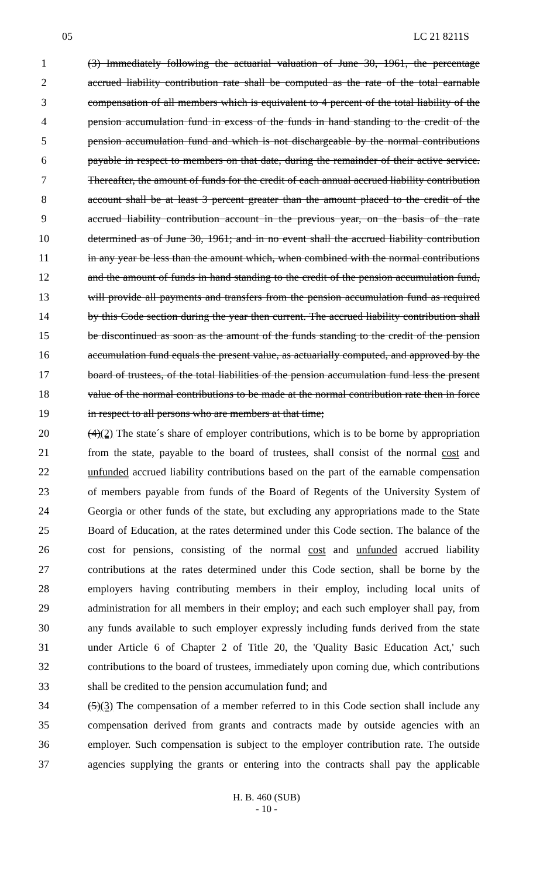05 LC 21 8211S
1 (3) Immediately following the actuarial valuation of June 30, 1961, the percentage
2 accrued liability contribution rate shall be computed as the rate of the total earnable
3 compensation of all members which is equivalent to 4 percent of the total liability of the
4 pension accumulation fund in excess of the funds in hand standing to the credit of the
5 pension accumulation fund and which is not dischargeable by the normal contributions
6 payable in respect to members on that date, during the remainder of their active service.
7 Thereafter, the amount of funds for the credit of each annual accrued liability contribution
8 account shall be at least 3 percent greater than the amount placed to the credit of the
9 accrued liability contribution account in the previous year, on the basis of the rate
10 determined as of June 30, 1961; and in no event shall the accrued liability contribution
11 in any year be less than the amount which, when combined with the normal contributions
12 and the amount of funds in hand standing to the credit of the pension accumulation fund,
13 will provide all payments and transfers from the pension accumulation fund as required
14 by this Code section during the year then current. The accrued liability contribution shall
15 be discontinued as soon as the amount of the funds standing to the credit of the pension
16 accumulation fund equals the present value, as actuarially computed, and approved by the
17 board of trustees, of the total liabilities of the pension accumulation fund less the present
18 value of the normal contributions to be made at the normal contribution rate then in force
19 in respect to all persons who are members at that time;
20 (4)(2) The state´s share of employer contributions, which is to be borne by appropriation
21 from the state, payable to the board of trustees, shall consist of the normal cost and
22 unfunded accrued liability contributions based on the part of the earnable compensation
23 of members payable from funds of the Board of Regents of the University System of
24 Georgia or other funds of the state, but excluding any appropriations made to the State
25 Board of Education, at the rates determined under this Code section. The balance of the
26 cost for pensions, consisting of the normal cost and unfunded accrued liability
27 contributions at the rates determined under this Code section, shall be borne by the
28 employers having contributing members in their employ, including local units of
29 administration for all members in their employ; and each such employer shall pay, from
30 any funds available to such employer expressly including funds derived from the state
31 under Article 6 of Chapter 2 of Title 20, the 'Quality Basic Education Act,' such
32 contributions to the board of trustees, immediately upon coming due, which contributions
33 shall be credited to the pension accumulation fund; and
34 (5)(3) The compensation of a member referred to in this Code section shall include any
35 compensation derived from grants and contracts made by outside agencies with an
36 employer. Such compensation is subject to the employer contribution rate. The outside
37 agencies supplying the grants or entering into the contracts shall pay the applicable
H. B. 460 (SUB)
- 10 -